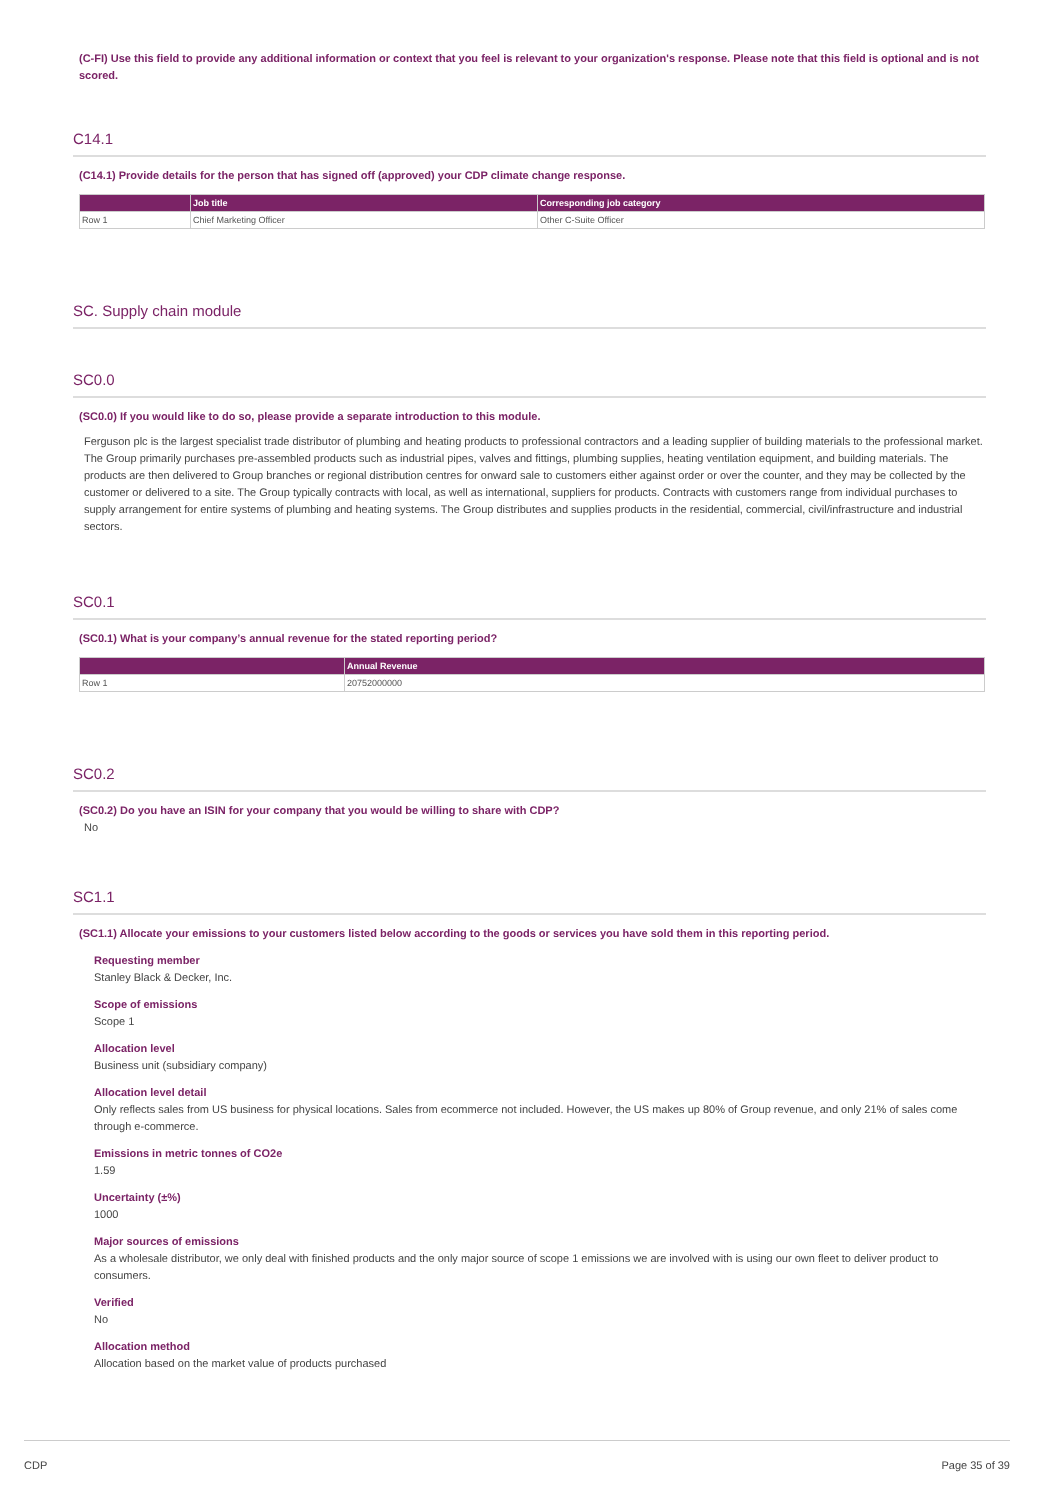(C-FI) Use this field to provide any additional information or context that you feel is relevant to your organization's response. Please note that this field is optional and is not scored.
C14.1
(C14.1) Provide details for the person that has signed off (approved) your CDP climate change response.
| | Job title | Corresponding job category |
| --- | --- | --- |
| Row 1 | Chief Marketing Officer | Other C-Suite Officer |
SC. Supply chain module
SC0.0
(SC0.0) If you would like to do so, please provide a separate introduction to this module.
Ferguson plc is the largest specialist trade distributor of plumbing and heating products to professional contractors and a leading supplier of building materials to the professional market. The Group primarily purchases pre-assembled products such as industrial pipes, valves and fittings, plumbing supplies, heating ventilation equipment, and building materials. The products are then delivered to Group branches or regional distribution centres for onward sale to customers either against order or over the counter, and they may be collected by the customer or delivered to a site. The Group typically contracts with local, as well as international, suppliers for products. Contracts with customers range from individual purchases to supply arrangement for entire systems of plumbing and heating systems. The Group distributes and supplies products in the residential, commercial, civil/infrastructure and industrial sectors.
SC0.1
(SC0.1) What is your company’s annual revenue for the stated reporting period?
| | Annual Revenue |
| --- | --- |
| Row 1 | 20752000000 |
SC0.2
(SC0.2) Do you have an ISIN for your company that you would be willing to share with CDP?
No
SC1.1
(SC1.1) Allocate your emissions to your customers listed below according to the goods or services you have sold them in this reporting period.
Requesting member
Stanley Black & Decker, Inc.
Scope of emissions
Scope 1
Allocation level
Business unit (subsidiary company)
Allocation level detail
Only reflects sales from US business for physical locations. Sales from ecommerce not included. However, the US makes up 80% of Group revenue, and only 21% of sales come through e-commerce.
Emissions in metric tonnes of CO2e
1.59
Uncertainty (±%)
1000
Major sources of emissions
As a wholesale distributor, we only deal with finished products and the only major source of scope 1 emissions we are involved with is using our own fleet to deliver product to consumers.
Verified
No
Allocation method
Allocation based on the market value of products purchased
CDP Page 35 of 39